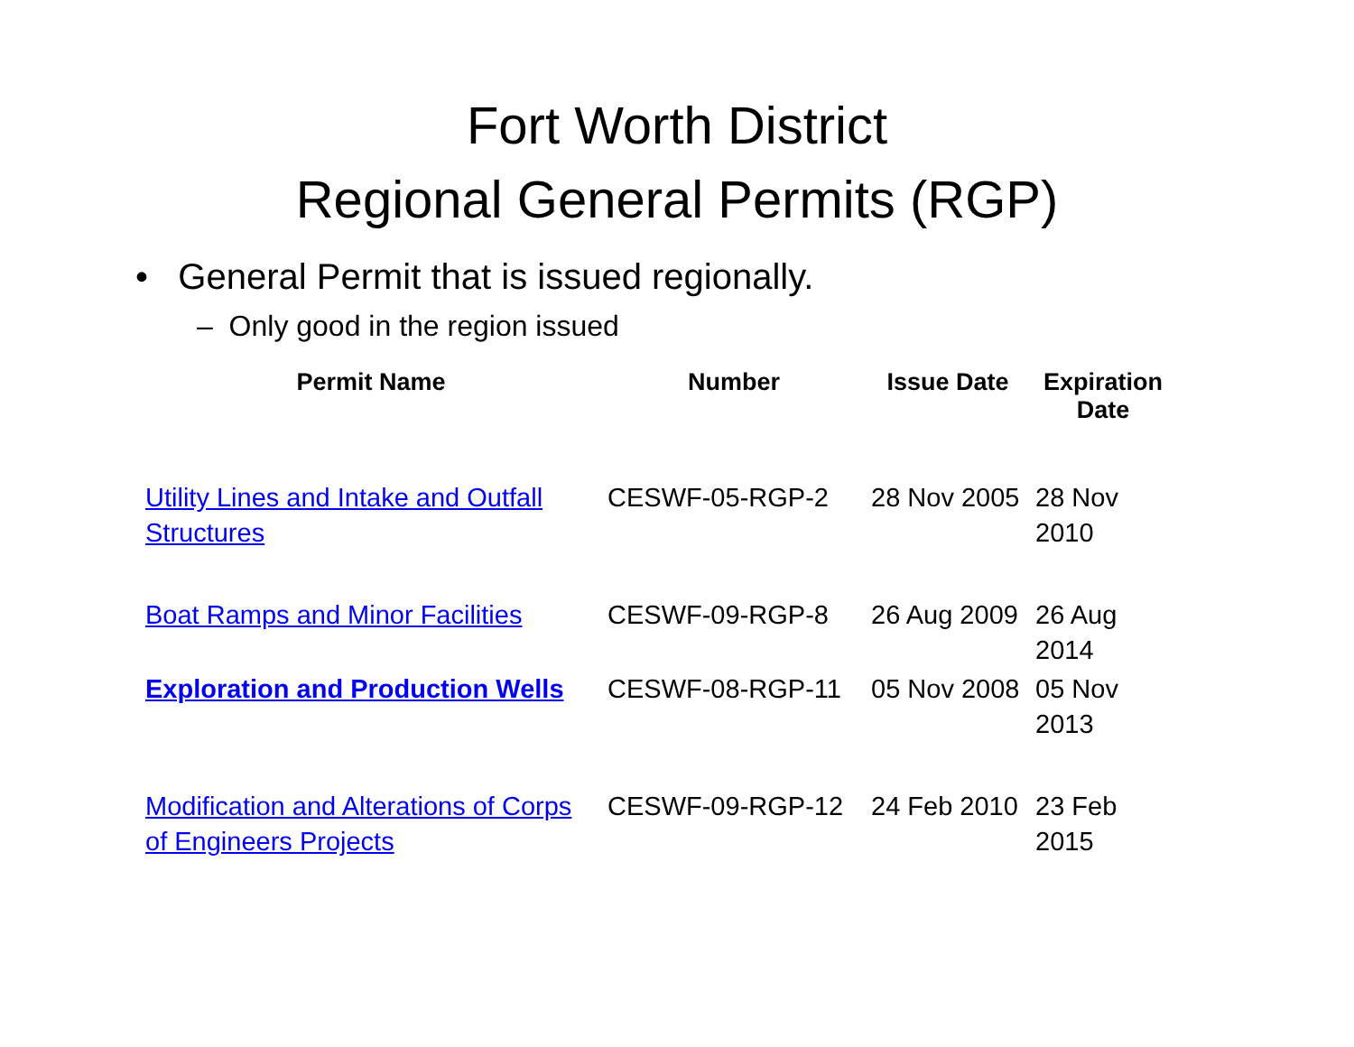Fort Worth District
Regional General Permits (RGP)
• General Permit that is issued regionally.
– Only good in the region issued
| Permit Name | Number | Issue Date | Expiration Date |
| --- | --- | --- | --- |
| Utility Lines and Intake and Outfall Structures | CESWF-05-RGP-2 | 28 Nov 2005 | 28 Nov 2010 |
| Boat Ramps and Minor Facilities | CESWF-09-RGP-8 | 26 Aug 2009 | 26 Aug 2014 |
| Exploration and Production Wells | CESWF-08-RGP-11 | 05 Nov 2008 | 05 Nov 2013 |
| Modification and Alterations of Corps of Engineers Projects | CESWF-09-RGP-12 | 24 Feb 2010 | 23 Feb 2015 |